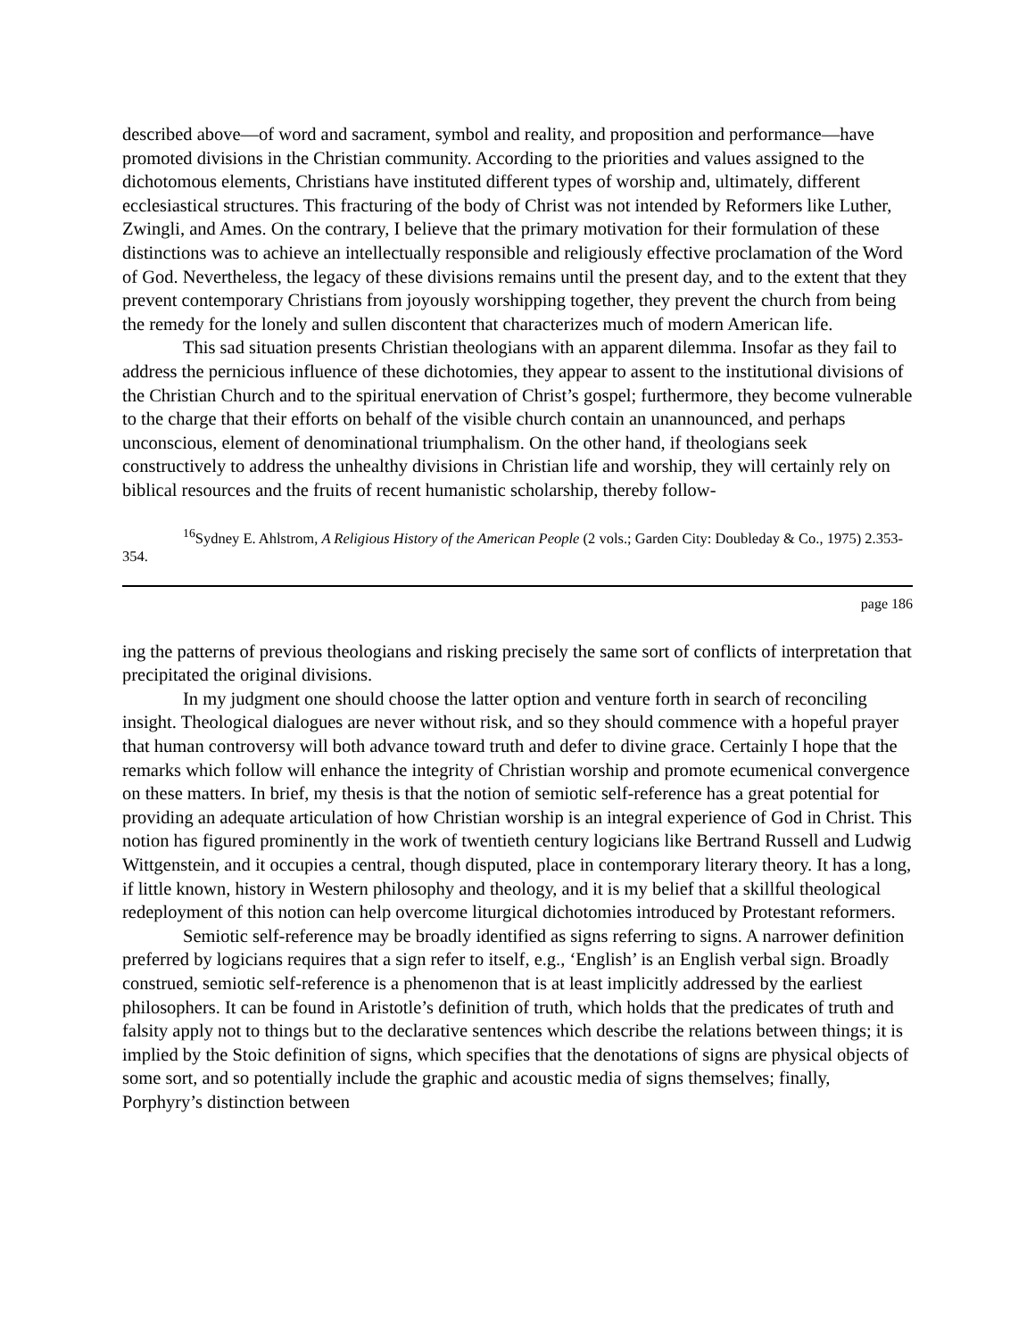described above—of word and sacrament, symbol and reality, and proposition and performance—have promoted divisions in the Christian community. According to the priorities and values assigned to the dichotomous elements, Christians have instituted different types of worship and, ultimately, different ecclesiastical structures. This fracturing of the body of Christ was not intended by Reformers like Luther, Zwingli, and Ames. On the contrary, I believe that the primary motivation for their formulation of these distinctions was to achieve an intellectually responsible and religiously effective proclamation of the Word of God. Nevertheless, the legacy of these divisions remains until the present day, and to the extent that they prevent contemporary Christians from joyously worshipping together, they prevent the church from being the remedy for the lonely and sullen discontent that characterizes much of modern American life.
This sad situation presents Christian theologians with an apparent dilemma. Insofar as they fail to address the pernicious influence of these dichotomies, they appear to assent to the institutional divisions of the Christian Church and to the spiritual enervation of Christ’s gospel; furthermore, they become vulnerable to the charge that their efforts on behalf of the visible church contain an unannounced, and perhaps unconscious, element of denominational triumphalism. On the other hand, if theologians seek constructively to address the unhealthy divisions in Christian life and worship, they will certainly rely on biblical resources and the fruits of recent humanistic scholarship, thereby follow-
<sup>16</sup> Sydney E. Ahlstrom, A Religious History of the American People (2 vols.; Garden City: Doubleday & Co., 1975) 2.353-354.
page 186
ing the patterns of previous theologians and risking precisely the same sort of conflicts of interpretation that precipitated the original divisions.
In my judgment one should choose the latter option and venture forth in search of reconciling insight. Theological dialogues are never without risk, and so they should commence with a hopeful prayer that human controversy will both advance toward truth and defer to divine grace. Certainly I hope that the remarks which follow will enhance the integrity of Christian worship and promote ecumenical convergence on these matters. In brief, my thesis is that the notion of semiotic self-reference has a great potential for providing an adequate articulation of how Christian worship is an integral experience of God in Christ. This notion has figured prominently in the work of twentieth century logicians like Bertrand Russell and Ludwig Wittgenstein, and it occupies a central, though disputed, place in contemporary literary theory. It has a long, if little known, history in Western philosophy and theology, and it is my belief that a skillful theological redeployment of this notion can help overcome liturgical dichotomies introduced by Protestant reformers.
Semiotic self-reference may be broadly identified as signs referring to signs. A narrower definition preferred by logicians requires that a sign refer to itself, e.g., ‘English’ is an English verbal sign. Broadly construed, semiotic self-reference is a phenomenon that is at least implicitly addressed by the earliest philosophers. It can be found in Aristotle’s definition of truth, which holds that the predicates of truth and falsity apply not to things but to the declarative sentences which describe the relations between things; it is implied by the Stoic definition of signs, which specifies that the denotations of signs are physical objects of some sort, and so potentially include the graphic and acoustic media of signs themselves; finally, Porphyry’s distinction between